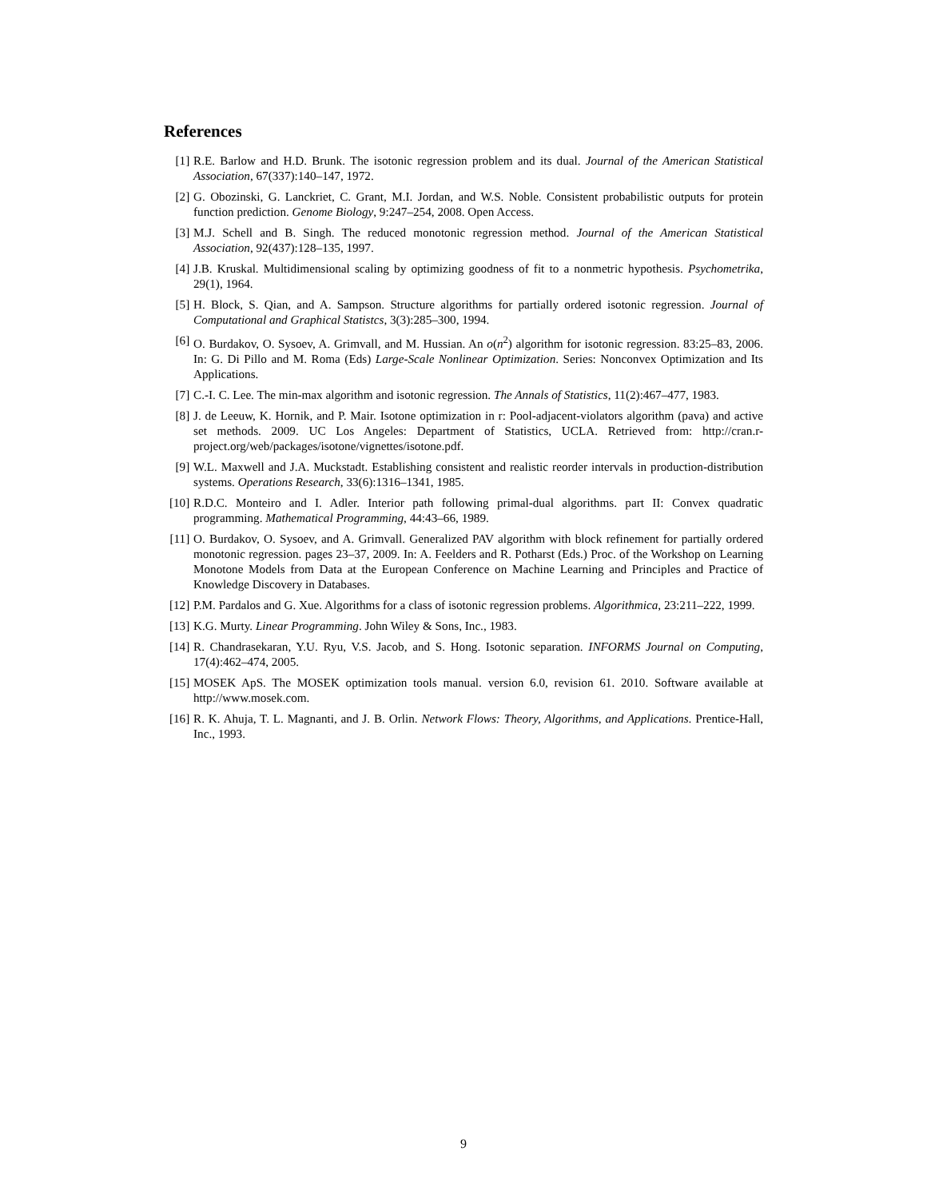References
[1] R.E. Barlow and H.D. Brunk. The isotonic regression problem and its dual. Journal of the American Statistical Association, 67(337):140–147, 1972.
[2] G. Obozinski, G. Lanckriet, C. Grant, M.I. Jordan, and W.S. Noble. Consistent probabilistic outputs for protein function prediction. Genome Biology, 9:247–254, 2008. Open Access.
[3] M.J. Schell and B. Singh. The reduced monotonic regression method. Journal of the American Statistical Association, 92(437):128–135, 1997.
[4] J.B. Kruskal. Multidimensional scaling by optimizing goodness of fit to a nonmetric hypothesis. Psychometrika, 29(1), 1964.
[5] H. Block, S. Qian, and A. Sampson. Structure algorithms for partially ordered isotonic regression. Journal of Computational and Graphical Statistcs, 3(3):285–300, 1994.
[6] O. Burdakov, O. Sysoev, A. Grimvall, and M. Hussian. An o(n<sup>2</sup>) algorithm for isotonic regression. 83:25–83, 2006. In: G. Di Pillo and M. Roma (Eds) Large-Scale Nonlinear Optimization. Series: Nonconvex Optimization and Its Applications.
[7] C.-I. C. Lee. The min-max algorithm and isotonic regression. The Annals of Statistics, 11(2):467–477, 1983.
[8] J. de Leeuw, K. Hornik, and P. Mair. Isotone optimization in r: Pool-adjacent-violators algorithm (pava) and active set methods. 2009. UC Los Angeles: Department of Statistics, UCLA. Retrieved from: http://cran.r-project.org/web/packages/isotone/vignettes/isotone.pdf.
[9] W.L. Maxwell and J.A. Muckstadt. Establishing consistent and realistic reorder intervals in production-distribution systems. Operations Research, 33(6):1316–1341, 1985.
[10] R.D.C. Monteiro and I. Adler. Interior path following primal-dual algorithms. part II: Convex quadratic programming. Mathematical Programming, 44:43–66, 1989.
[11] O. Burdakov, O. Sysoev, and A. Grimvall. Generalized PAV algorithm with block refinement for partially ordered monotonic regression. pages 23–37, 2009. In: A. Feelders and R. Potharst (Eds.) Proc. of the Workshop on Learning Monotone Models from Data at the European Conference on Machine Learning and Principles and Practice of Knowledge Discovery in Databases.
[12] P.M. Pardalos and G. Xue. Algorithms for a class of isotonic regression problems. Algorithmica, 23:211–222, 1999.
[13] K.G. Murty. Linear Programming. John Wiley & Sons, Inc., 1983.
[14] R. Chandrasekaran, Y.U. Ryu, V.S. Jacob, and S. Hong. Isotonic separation. INFORMS Journal on Computing, 17(4):462–474, 2005.
[15] MOSEK ApS. The MOSEK optimization tools manual. version 6.0, revision 61. 2010. Software available at http://www.mosek.com.
[16] R. K. Ahuja, T. L. Magnanti, and J. B. Orlin. Network Flows: Theory, Algorithms, and Applications. Prentice-Hall, Inc., 1993.
9